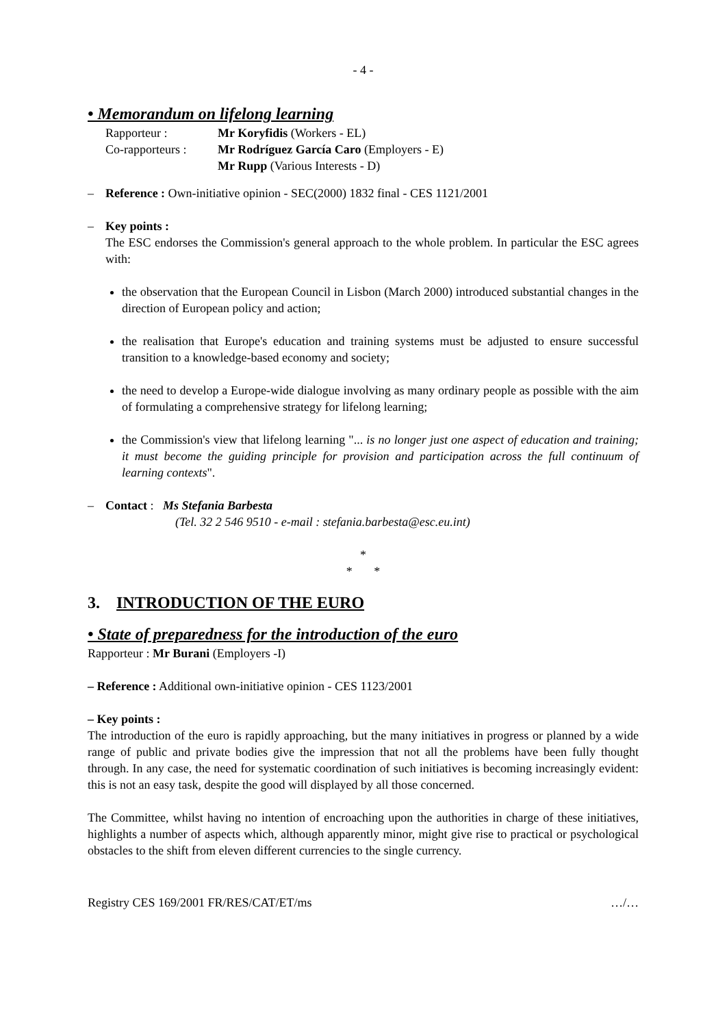- 4 -
• Memorandum on lifelong learning
| Rapporteur : | Mr Koryfidis (Workers - EL) |
| Co-rapporteurs : | Mr Rodríguez García Caro (Employers - E) |
| | Mr Rupp (Various Interests - D) |
– Reference : Own-initiative opinion - SEC(2000) 1832 final - CES 1121/2001
– Key points :
The ESC endorses the Commission's general approach to the whole problem. In particular the ESC agrees with:
the observation that the European Council in Lisbon (March 2000) introduced substantial changes in the direction of European policy and action;
the realisation that Europe's education and training systems must be adjusted to ensure successful transition to a knowledge-based economy and society;
the need to develop a Europe-wide dialogue involving as many ordinary people as possible with the aim of formulating a comprehensive strategy for lifelong learning;
the Commission's view that lifelong learning "... is no longer just one aspect of education and training; it must become the guiding principle for provision and participation across the full continuum of learning contexts".
– Contact : Ms Stefania Barbesta
(Tel. 32 2 546 9510 - e-mail : stefania.barbesta@esc.eu.int)
*
* *
3. INTRODUCTION OF THE EURO
• State of preparedness for the introduction of the euro
Rapporteur : Mr Burani (Employers -I)
– Reference : Additional own-initiative opinion - CES 1123/2001
– Key points :
The introduction of the euro is rapidly approaching, but the many initiatives in progress or planned by a wide range of public and private bodies give the impression that not all the problems have been fully thought through. In any case, the need for systematic coordination of such initiatives is becoming increasingly evident: this is not an easy task, despite the good will displayed by all those concerned.
The Committee, whilst having no intention of encroaching upon the authorities in charge of these initiatives, highlights a number of aspects which, although apparently minor, might give rise to practical or psychological obstacles to the shift from eleven different currencies to the single currency.
Registry CES 169/2001 FR/RES/CAT/ET/ms …/…